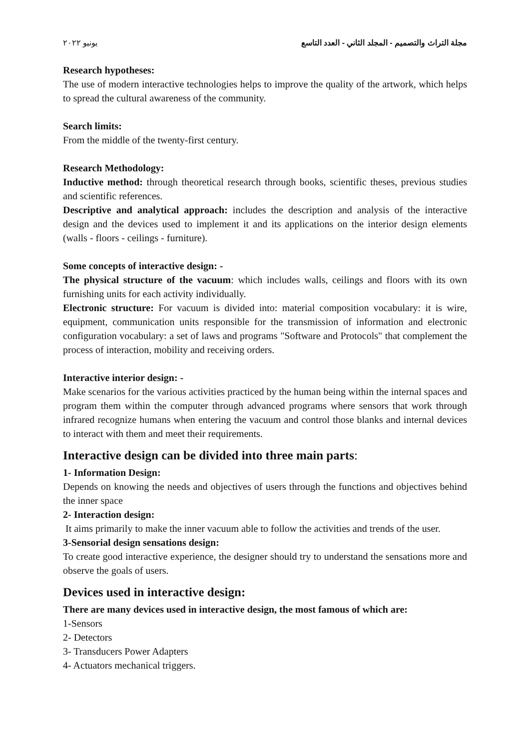مجلة التراث والتصميم - المجلد الثاني - العدد التاسع يونيو ٢٠٢٢
Research hypotheses:
The use of modern interactive technologies helps to improve the quality of the artwork, which helps to spread the cultural awareness of the community.
Search limits:
From the middle of the twenty-first century.
Research Methodology:
Inductive method: through theoretical research through books, scientific theses, previous studies and scientific references.
Descriptive and analytical approach: includes the description and analysis of the interactive design and the devices used to implement it and its applications on the interior design elements (walls - floors - ceilings - furniture).
Some concepts of interactive design: -
The physical structure of the vacuum: which includes walls, ceilings and floors with its own furnishing units for each activity individually.
Electronic structure: For vacuum is divided into: material composition vocabulary: it is wire, equipment, communication units responsible for the transmission of information and electronic configuration vocabulary: a set of laws and programs "Software and Protocols" that complement the process of interaction, mobility and receiving orders.
Interactive interior design: -
Make scenarios for the various activities practiced by the human being within the internal spaces and program them within the computer through advanced programs where sensors that work through infrared recognize humans when entering the vacuum and control those blanks and internal devices to interact with them and meet their requirements.
Interactive design can be divided into three main parts:
1- Information Design:
Depends on knowing the needs and objectives of users through the functions and objectives behind the inner space
2- Interaction design:
It aims primarily to make the inner vacuum able to follow the activities and trends of the user.
3-Sensorial design sensations design:
To create good interactive experience, the designer should try to understand the sensations more and observe the goals of users.
Devices used in interactive design:
There are many devices used in interactive design, the most famous of which are:
1-Sensors
2- Detectors
3- Transducers Power Adapters
4- Actuators mechanical triggers.